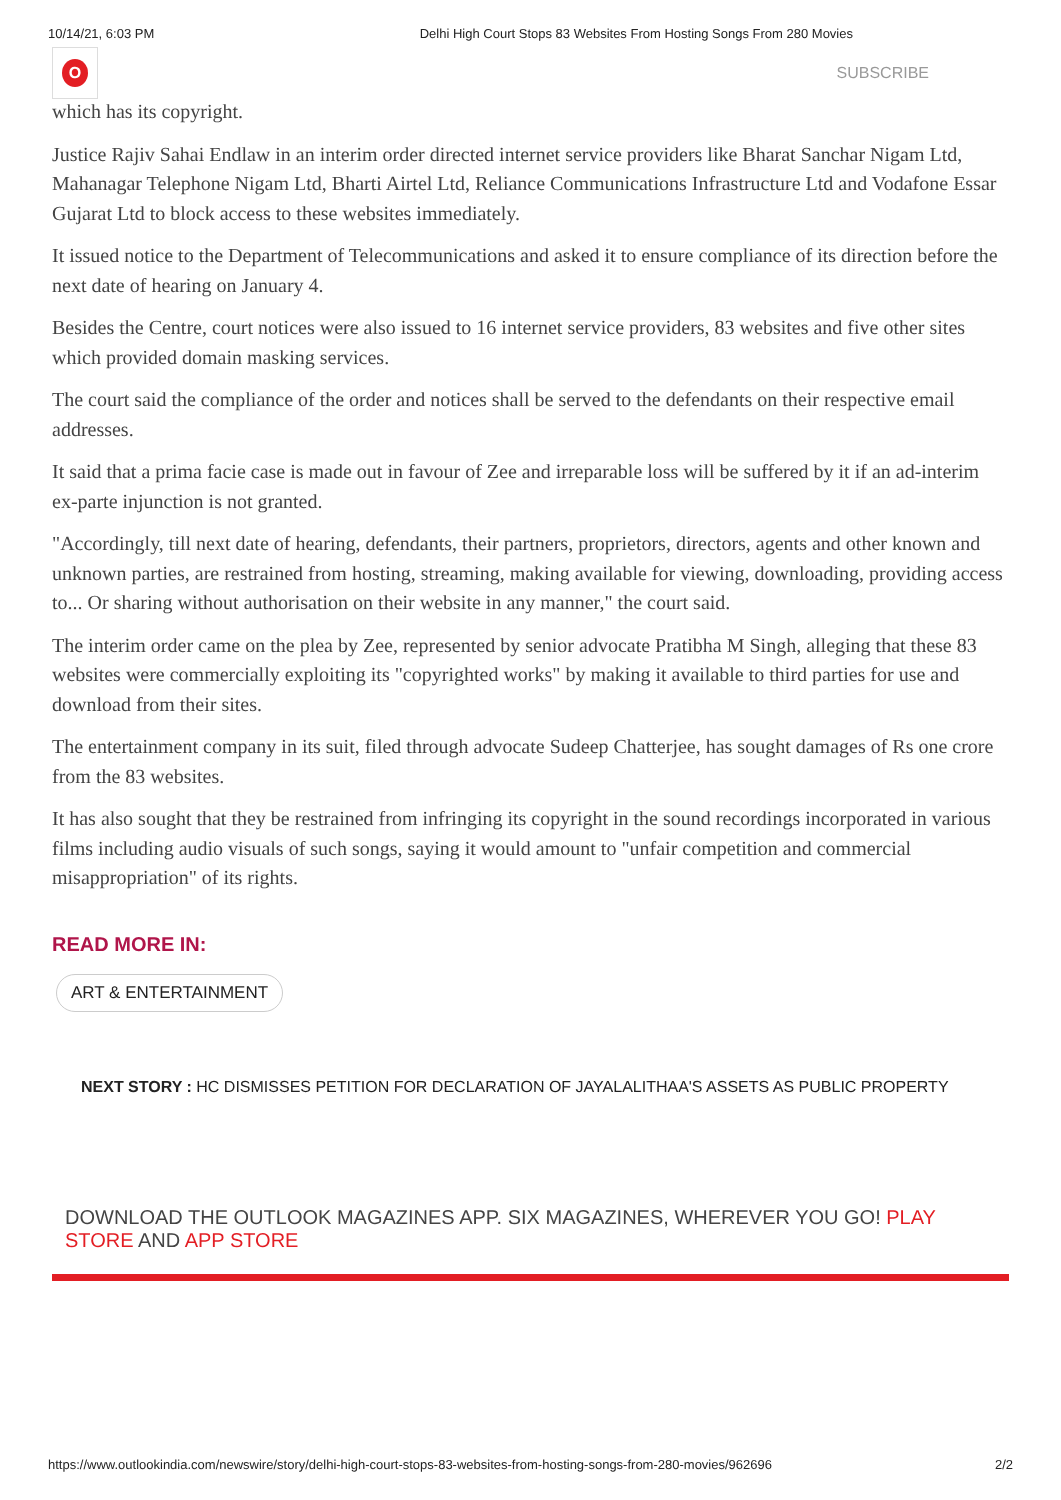10/14/21, 6:03 PM Delhi High Court Stops 83 Websites From Hosting Songs From 280 Movies
O
SUBSCRIBE
which has its copyright.
Justice Rajiv Sahai Endlaw in an interim order directed internet service providers like Bharat Sanchar Nigam Ltd, Mahanagar Telephone Nigam Ltd, Bharti Airtel Ltd, Reliance Communications Infrastructure Ltd and Vodafone Essar Gujarat Ltd to block access to these websites immediately.
It issued notice to the Department of Telecommunications and asked it to ensure compliance of its direction before the next date of hearing on January 4.
Besides the Centre, court notices were also issued to 16 internet service providers, 83 websites and five other sites which provided domain masking services.
The court said the compliance of the order and notices shall be served to the defendants on their respective email addresses.
It said that a prima facie case is made out in favour of Zee and irreparable loss will be suffered by it if an ad-interim ex-parte injunction is not granted.
"Accordingly, till next date of hearing, defendants, their partners, proprietors, directors, agents and other known and unknown parties, are restrained from hosting, streaming, making available for viewing, downloading, providing access to... Or sharing without authorisation on their website in any manner," the court said.
The interim order came on the plea by Zee, represented by senior advocate Pratibha M Singh, alleging that these 83 websites were commercially exploiting its "copyrighted works" by making it available to third parties for use and download from their sites.
The entertainment company in its suit, filed through advocate Sudeep Chatterjee, has sought damages of Rs one crore from the 83 websites.
It has also sought that they be restrained from infringing its copyright in the sound recordings incorporated in various films including audio visuals of such songs, saying it would amount to "unfair competition and commercial misappropriation" of its rights.
READ MORE IN:
ART & ENTERTAINMENT
NEXT STORY : HC DISMISSES PETITION FOR DECLARATION OF JAYALALITHAA'S ASSETS AS PUBLIC PROPERTY
DOWNLOAD THE OUTLOOK MAGAZINES APP. SIX MAGAZINES, WHEREVER YOU GO! PLAY STORE AND APP STORE
https://www.outlookindia.com/newswire/story/delhi-high-court-stops-83-websites-from-hosting-songs-from-280-movies/962696 2/2